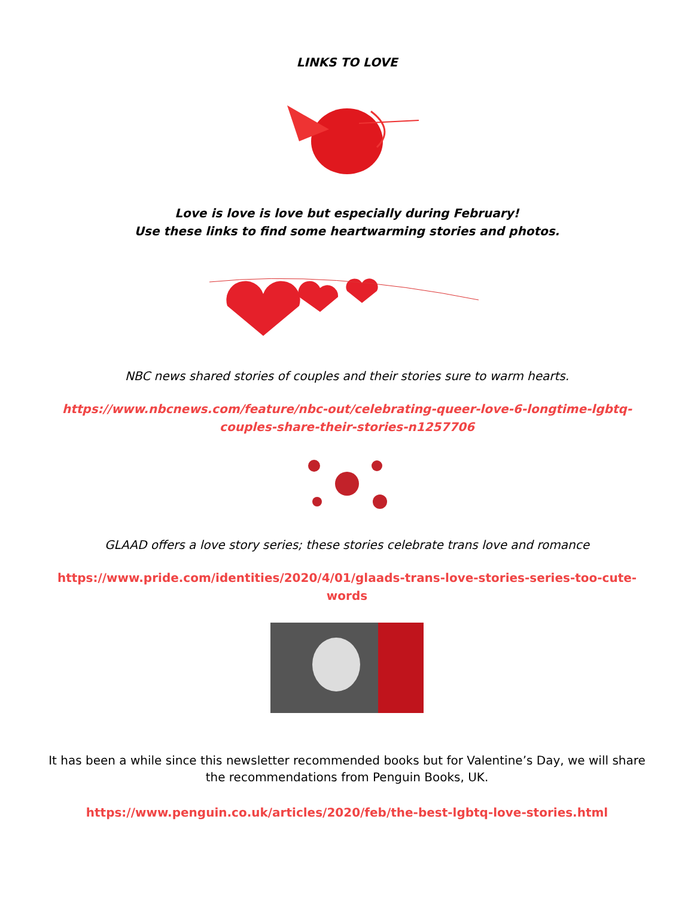LINKS TO LOVE
Love is love is love but especially during February!
Use these links to find some heartwarming stories and photos.
NBC news shared stories of couples and their stories sure to warm hearts.
https://www.nbcnews.com/feature/nbc-out/celebrating-queer-love-6-longtime-lgbtq-couples-share-their-stories-n1257706
GLAAD offers a love story series; these stories celebrate trans love and romance
https://www.pride.com/identities/2020/4/01/glaads-trans-love-stories-series-too-cute-words
It has been a while since this newsletter recommended books but for Valentine’s Day, we will share the recommendations from Penguin Books, UK.
https://www.penguin.co.uk/articles/2020/feb/the-best-lgbtq-love-stories.html